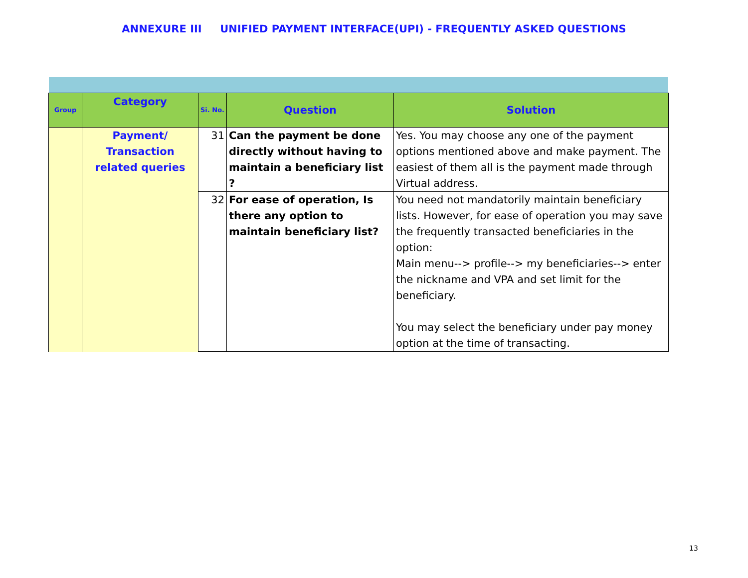ANNEXURE III UNIFIED PAYMENT INTERFACE(UPI) - FREQUENTLY ASKED QUESTIONS
| Group | Category | Si. No. | Question | Solution |
| --- | --- | --- | --- | --- |
| | Payment/ Transaction related queries | 31 | Can the payment be done directly without having to maintain a beneficiary list ? | Yes. You may choose any one of the payment options mentioned above and make payment. The easiest of them all is the payment made through Virtual address. |
| | | 32 | For ease of operation, Is there any option to maintain beneficiary list? | You need not mandatorily maintain beneficiary lists. However, for ease of operation you may save the frequently transacted beneficiaries in the option: Main menu--> profile--> my beneficiaries--> enter the nickname and VPA and set limit for the beneficiary. You may select the beneficiary under pay money option at the time of transacting. |
13